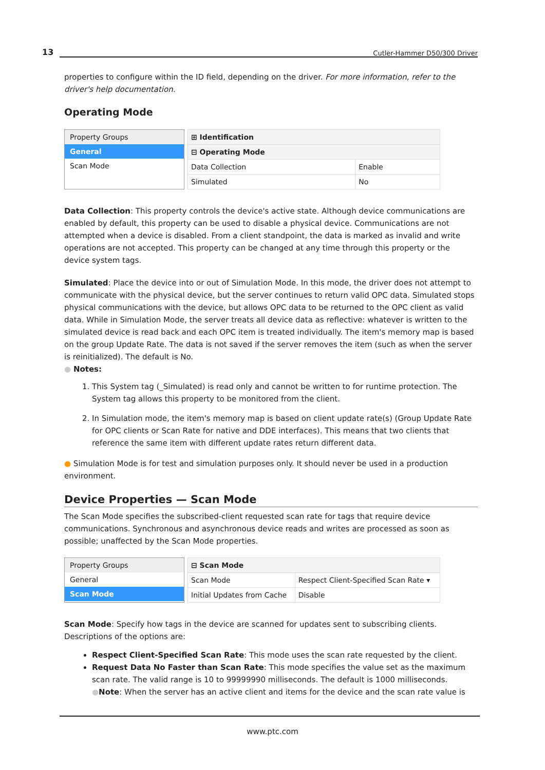13 Cutler-Hammer D50/300 Driver
properties to configure within the ID field, depending on the driver. For more information, refer to the driver's help documentation.
Operating Mode
Property Groups
General
Scan Mode
| ⊞ Identification | |
| ⊟ Operating Mode | |
| Data Collection | Enable |
| Simulated | No |
Data Collection: This property controls the device's active state. Although device communications are enabled by default, this property can be used to disable a physical device. Communications are not attempted when a device is disabled. From a client standpoint, the data is marked as invalid and write operations are not accepted. This property can be changed at any time through this property or the device system tags.
Simulated: Place the device into or out of Simulation Mode. In this mode, the driver does not attempt to communicate with the physical device, but the server continues to return valid OPC data. Simulated stops physical communications with the device, but allows OPC data to be returned to the OPC client as valid data. While in Simulation Mode, the server treats all device data as reflective: whatever is written to the simulated device is read back and each OPC item is treated individually. The item's memory map is based on the group Update Rate. The data is not saved if the server removes the item (such as when the server is reinitialized). The default is No.
● Notes:
1. This System tag (_Simulated) is read only and cannot be written to for runtime protection. The System tag allows this property to be monitored from the client.
2. In Simulation mode, the item's memory map is based on client update rate(s) (Group Update Rate for OPC clients or Scan Rate for native and DDE interfaces). This means that two clients that reference the same item with different update rates return different data.
● Simulation Mode is for test and simulation purposes only. It should never be used in a production environment.
Device Properties — Scan Mode
The Scan Mode specifies the subscribed-client requested scan rate for tags that require device communications. Synchronous and asynchronous device reads and writes are processed as soon as possible; unaffected by the Scan Mode properties.
Property Groups
General
Scan Mode
| ⊟ Scan Mode | |
| Scan Mode | Respect Client-Specified Scan Rate ▾ |
| Initial Updates from Cache | Disable |
Scan Mode: Specify how tags in the device are scanned for updates sent to subscribing clients. Descriptions of the options are:
Respect Client-Specified Scan Rate: This mode uses the scan rate requested by the client.
Request Data No Faster than Scan Rate: This mode specifies the value set as the maximum scan rate. The valid range is 10 to 99999990 milliseconds. The default is 1000 milliseconds.
●Note: When the server has an active client and items for the device and the scan rate value is
www.ptc.com